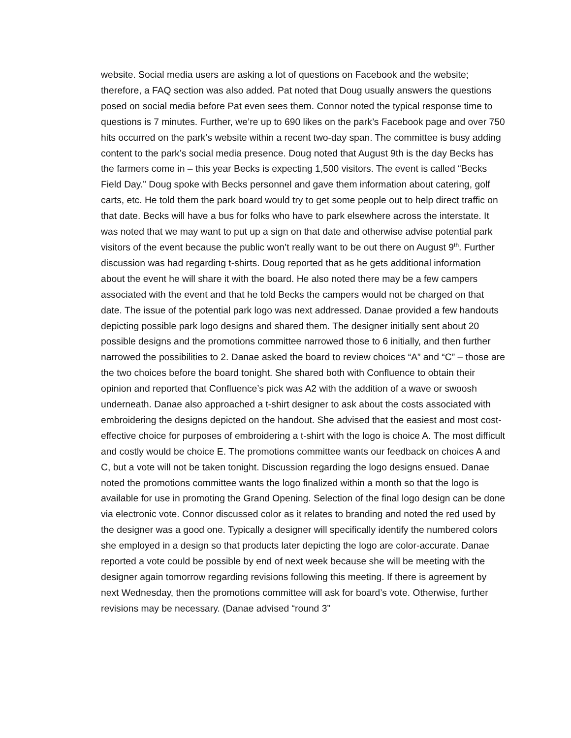website. Social media users are asking a lot of questions on Facebook and the website; therefore, a FAQ section was also added. Pat noted that Doug usually answers the questions posed on social media before Pat even sees them. Connor noted the typical response time to questions is 7 minutes. Further, we’re up to 690 likes on the park’s Facebook page and over 750 hits occurred on the park’s website within a recent two-day span. The committee is busy adding content to the park’s social media presence. Doug noted that August 9th is the day Becks has the farmers come in – this year Becks is expecting 1,500 visitors. The event is called “Becks Field Day.” Doug spoke with Becks personnel and gave them information about catering, golf carts, etc. He told them the park board would try to get some people out to help direct traffic on that date. Becks will have a bus for folks who have to park elsewhere across the interstate. It was noted that we may want to put up a sign on that date and otherwise advise potential park visitors of the event because the public won’t really want to be out there on August 9<sup>th</sup>. Further discussion was had regarding t-shirts. Doug reported that as he gets additional information about the event he will share it with the board. He also noted there may be a few campers associated with the event and that he told Becks the campers would not be charged on that date. The issue of the potential park logo was next addressed. Danae provided a few handouts depicting possible park logo designs and shared them. The designer initially sent about 20 possible designs and the promotions committee narrowed those to 6 initially, and then further narrowed the possibilities to 2. Danae asked the board to review choices “A” and “C” – those are the two choices before the board tonight. She shared both with Confluence to obtain their opinion and reported that Confluence’s pick was A2 with the addition of a wave or swoosh underneath. Danae also approached a t-shirt designer to ask about the costs associated with embroidering the designs depicted on the handout. She advised that the easiest and most cost-effective choice for purposes of embroidering a t-shirt with the logo is choice A. The most difficult and costly would be choice E. The promotions committee wants our feedback on choices A and C, but a vote will not be taken tonight. Discussion regarding the logo designs ensued. Danae noted the promotions committee wants the logo finalized within a month so that the logo is available for use in promoting the Grand Opening. Selection of the final logo design can be done via electronic vote. Connor discussed color as it relates to branding and noted the red used by the designer was a good one. Typically a designer will specifically identify the numbered colors she employed in a design so that products later depicting the logo are color-accurate. Danae reported a vote could be possible by end of next week because she will be meeting with the designer again tomorrow regarding revisions following this meeting. If there is agreement by next Wednesday, then the promotions committee will ask for board’s vote. Otherwise, further revisions may be necessary. (Danae advised “round 3”